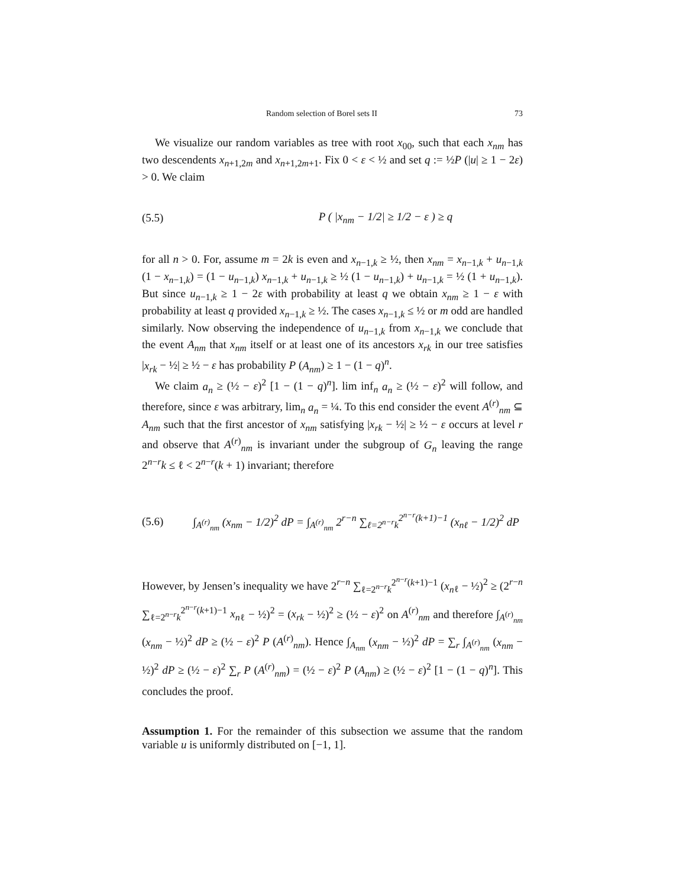Random selection of Borel sets II 73
We visualize our random variables as tree with root x<sub>00</sub>, such that each x<sub>nm</sub> has two descendents x<sub>n+1,2m</sub> and x<sub>n+1,2m+1</sub>. Fix 0 < ε < ½ and set q := ½P (|u| ≥ 1 − 2ε) > 0. We claim
(5.5) P ( |x<sub>nm</sub> − 1/2| ≥ 1/2 − ε ) ≥ q
for all n > 0. For, assume m = 2k is even and x<sub>n−1,k</sub> ≥ ½, then x<sub>nm</sub> = x<sub>n−1,k</sub> + u<sub>n−1,k</sub> (1 − x<sub>n−1,k</sub>) = (1 − u<sub>n−1,k</sub>) x<sub>n−1,k</sub> + u<sub>n−1,k</sub> ≥ ½ (1 − u<sub>n−1,k</sub>) + u<sub>n−1,k</sub> = ½ (1 + u<sub>n−1,k</sub>). But since u<sub>n−1,k</sub> ≥ 1 − 2ε with probability at least q we obtain x<sub>nm</sub> ≥ 1 − ε with probability at least q provided x<sub>n−1,k</sub> ≥ ½. The cases x<sub>n−1,k</sub> ≤ ½ or m odd are handled similarly. Now observing the independence of u<sub>n−1,k</sub> from x<sub>n−1,k</sub> we conclude that the event A<sub>nm</sub> that x<sub>nm</sub> itself or at least one of its ancestors x<sub>rk</sub> in our tree satisfies |x<sub>rk</sub> − ½| ≥ ½ − ε has probability P (A<sub>nm</sub>) ≥ 1 − (1 − q)<sup>n</sup>.
We claim a<sub>n</sub> ≥ (½ − ε)<sup>2</sup> [1 − (1 − q)<sup>n</sup>]. lim inf<sub>n</sub> a<sub>n</sub> ≥ (½ − ε)<sup>2</sup> will follow, and therefore, since ε was arbitrary, lim<sub>n</sub> a<sub>n</sub> = ¼. To this end consider the event A<sup>(r)</sup><sub>nm</sub> ⊆ A<sub>nm</sub> such that the first ancestor of x<sub>nm</sub> satisfying |x<sub>rk</sub> − ½| ≥ ½ − ε occurs at level r and observe that A<sup>(r)</sup><sub>nm</sub> is invariant under the subgroup of G<sub>n</sub> leaving the range 2<sup>n−r</sup>k ≤ ℓ < 2<sup>n−r</sup>(k + 1) invariant; therefore
(5.6) ∫<sub>A<sup>(r)</sup><sub>nm</sub></sub> (x<sub>nm</sub> − 1/2)<sup>2</sup> dP = ∫<sub>A<sup>(r)</sup><sub>nm</sub></sub> 2<sup>r−n</sup> ∑<sub>ℓ=2<sup>n−r</sup>k</sub><sup>2<sup>n−r</sup>(k+1)−1</sup> (x<sub>nℓ</sub> − 1/2)<sup>2</sup> dP
However, by Jensen’s inequality we have 2<sup>r−n</sup> ∑<sub>ℓ=2<sup>n−r</sup>k</sub><sup>2<sup>n−r</sup>(k+1)−1</sup> (x<sub>n</sub><sub>ℓ</sub> − ½)<sup>2</sup> ≥ (2<sup>r−n</sup> ∑<sub>ℓ=2<sup>n−r</sup>k</sub><sup>2<sup>n−r</sup>(k+1)−1</sup> x<sub>n</sub><sub>ℓ</sub> − ½)<sup>2</sup> = (x<sub>rk</sub> − ½)<sup>2</sup> ≥ (½ − ε)<sup>2</sup> on A<sup>(r)</sup><sub>nm</sub> and therefore ∫<sub>A<sup>(r)</sup><sub>nm</sub></sub> (x<sub>nm</sub> − ½)<sup>2</sup> dP ≥ (½ − ε)<sup>2</sup> P (A<sup>(r)</sup><sub>nm</sub>). Hence ∫<sub>A<sub>nm</sub></sub> (x<sub>nm</sub> − ½)<sup>2</sup> dP = ∑<sub>r</sub> ∫<sub>A<sup>(r)</sup><sub>nm</sub></sub> (x<sub>nm</sub> − ½)<sup>2</sup> dP ≥ (½ − ε)<sup>2</sup> ∑<sub>r</sub> P (A<sup>(r)</sup><sub>nm</sub>) = (½ − ε)<sup>2</sup> P (A<sub>nm</sub>) ≥ (½ − ε)<sup>2</sup> [1 − (1 − q)<sup>n</sup>]. This concludes the proof.
Assumption 1. For the remainder of this subsection we assume that the random variable u is uniformly distributed on [−1, 1].